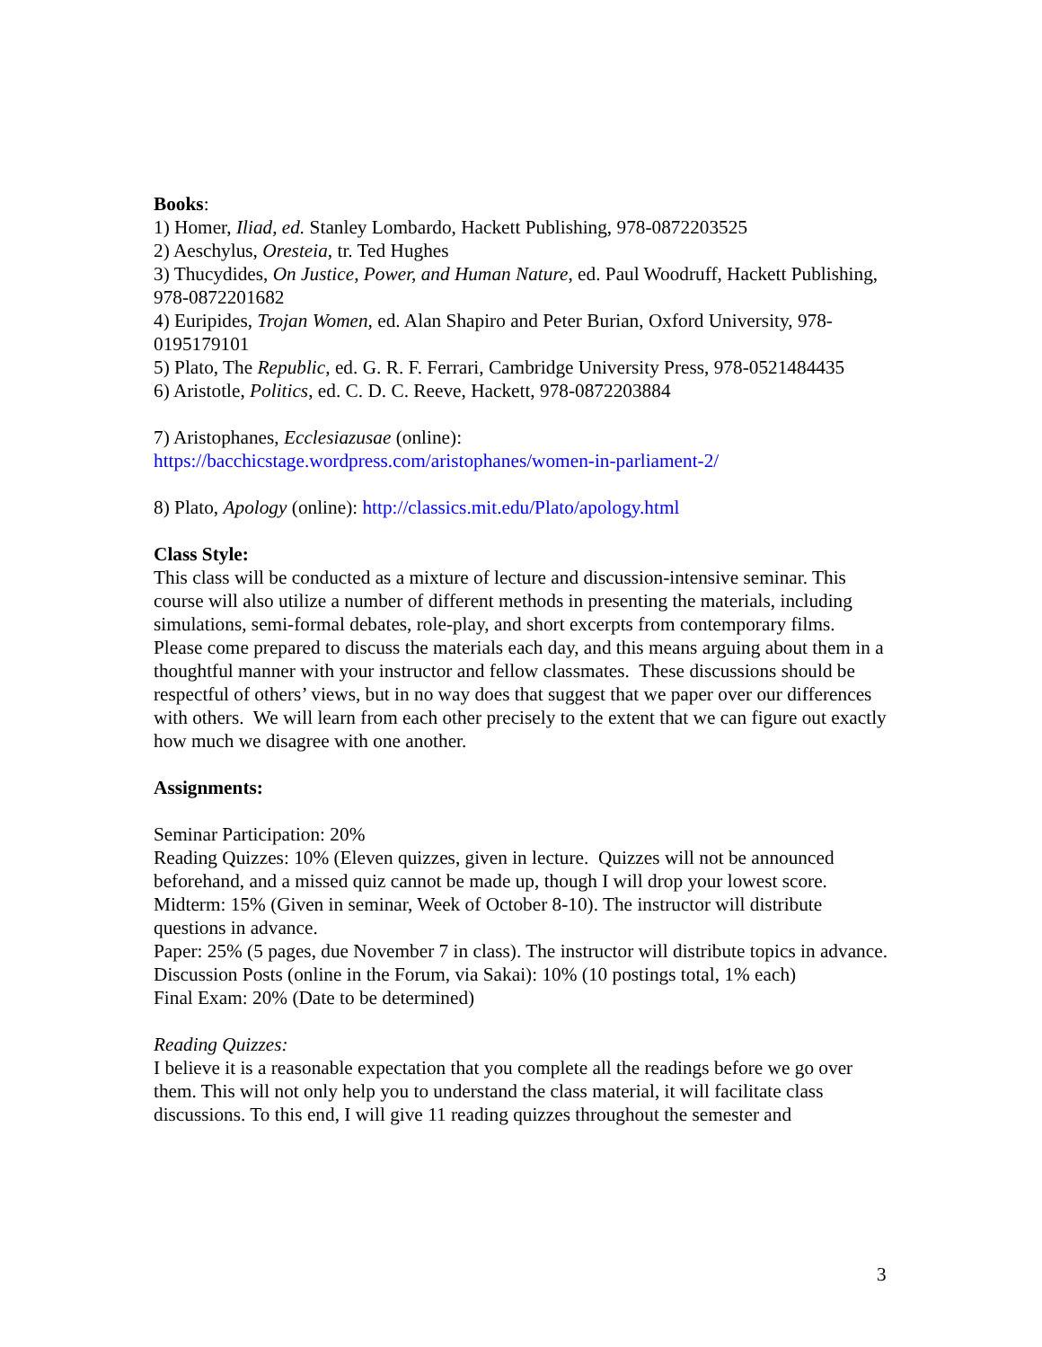Books:
1) Homer, Iliad, ed. Stanley Lombardo, Hackett Publishing, 978-0872203525
2) Aeschylus, Oresteia, tr. Ted Hughes
3) Thucydides, On Justice, Power, and Human Nature, ed. Paul Woodruff, Hackett Publishing, 978-0872201682
4) Euripides, Trojan Women, ed. Alan Shapiro and Peter Burian, Oxford University, 978-0195179101
5) Plato, The Republic, ed. G. R. F. Ferrari, Cambridge University Press, 978-0521484435
6) Aristotle, Politics, ed. C. D. C. Reeve, Hackett, 978-0872203884
7) Aristophanes, Ecclesiazusae (online):
https://bacchicstage.wordpress.com/aristophanes/women-in-parliament-2/
8) Plato, Apology (online): http://classics.mit.edu/Plato/apology.html
Class Style:
This class will be conducted as a mixture of lecture and discussion-intensive seminar. This course will also utilize a number of different methods in presenting the materials, including simulations, semi-formal debates, role-play, and short excerpts from contemporary films. Please come prepared to discuss the materials each day, and this means arguing about them in a thoughtful manner with your instructor and fellow classmates. These discussions should be respectful of others’ views, but in no way does that suggest that we paper over our differences with others. We will learn from each other precisely to the extent that we can figure out exactly how much we disagree with one another.
Assignments:
Seminar Participation: 20%
Reading Quizzes: 10% (Eleven quizzes, given in lecture. Quizzes will not be announced beforehand, and a missed quiz cannot be made up, though I will drop your lowest score.
Midterm: 15% (Given in seminar, Week of October 8-10). The instructor will distribute questions in advance.
Paper: 25% (5 pages, due November 7 in class). The instructor will distribute topics in advance.
Discussion Posts (online in the Forum, via Sakai): 10% (10 postings total, 1% each)
Final Exam: 20% (Date to be determined)
Reading Quizzes:
I believe it is a reasonable expectation that you complete all the readings before we go over them. This will not only help you to understand the class material, it will facilitate class discussions. To this end, I will give 11 reading quizzes throughout the semester and
3